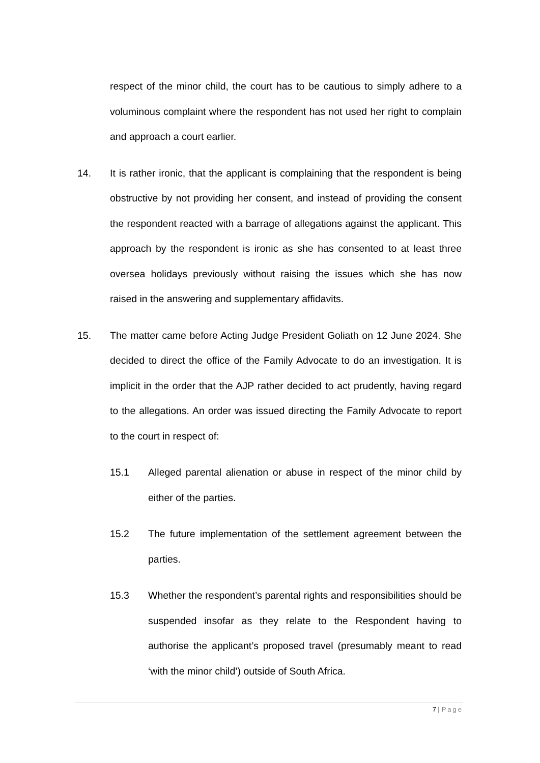respect of the minor child, the court has to be cautious to simply adhere to a voluminous complaint where the respondent has not used her right to complain and approach a court earlier.
14. It is rather ironic, that the applicant is complaining that the respondent is being obstructive by not providing her consent, and instead of providing the consent the respondent reacted with a barrage of allegations against the applicant. This approach by the respondent is ironic as she has consented to at least three oversea holidays previously without raising the issues which she has now raised in the answering and supplementary affidavits.
15. The matter came before Acting Judge President Goliath on 12 June 2024. She decided to direct the office of the Family Advocate to do an investigation. It is implicit in the order that the AJP rather decided to act prudently, having regard to the allegations. An order was issued directing the Family Advocate to report to the court in respect of:
15.1 Alleged parental alienation or abuse in respect of the minor child by either of the parties.
15.2 The future implementation of the settlement agreement between the parties.
15.3 Whether the respondent’s parental rights and responsibilities should be suspended insofar as they relate to the Respondent having to authorise the applicant’s proposed travel (presumably meant to read ‘with the minor child’) outside of South Africa.
7 | Page